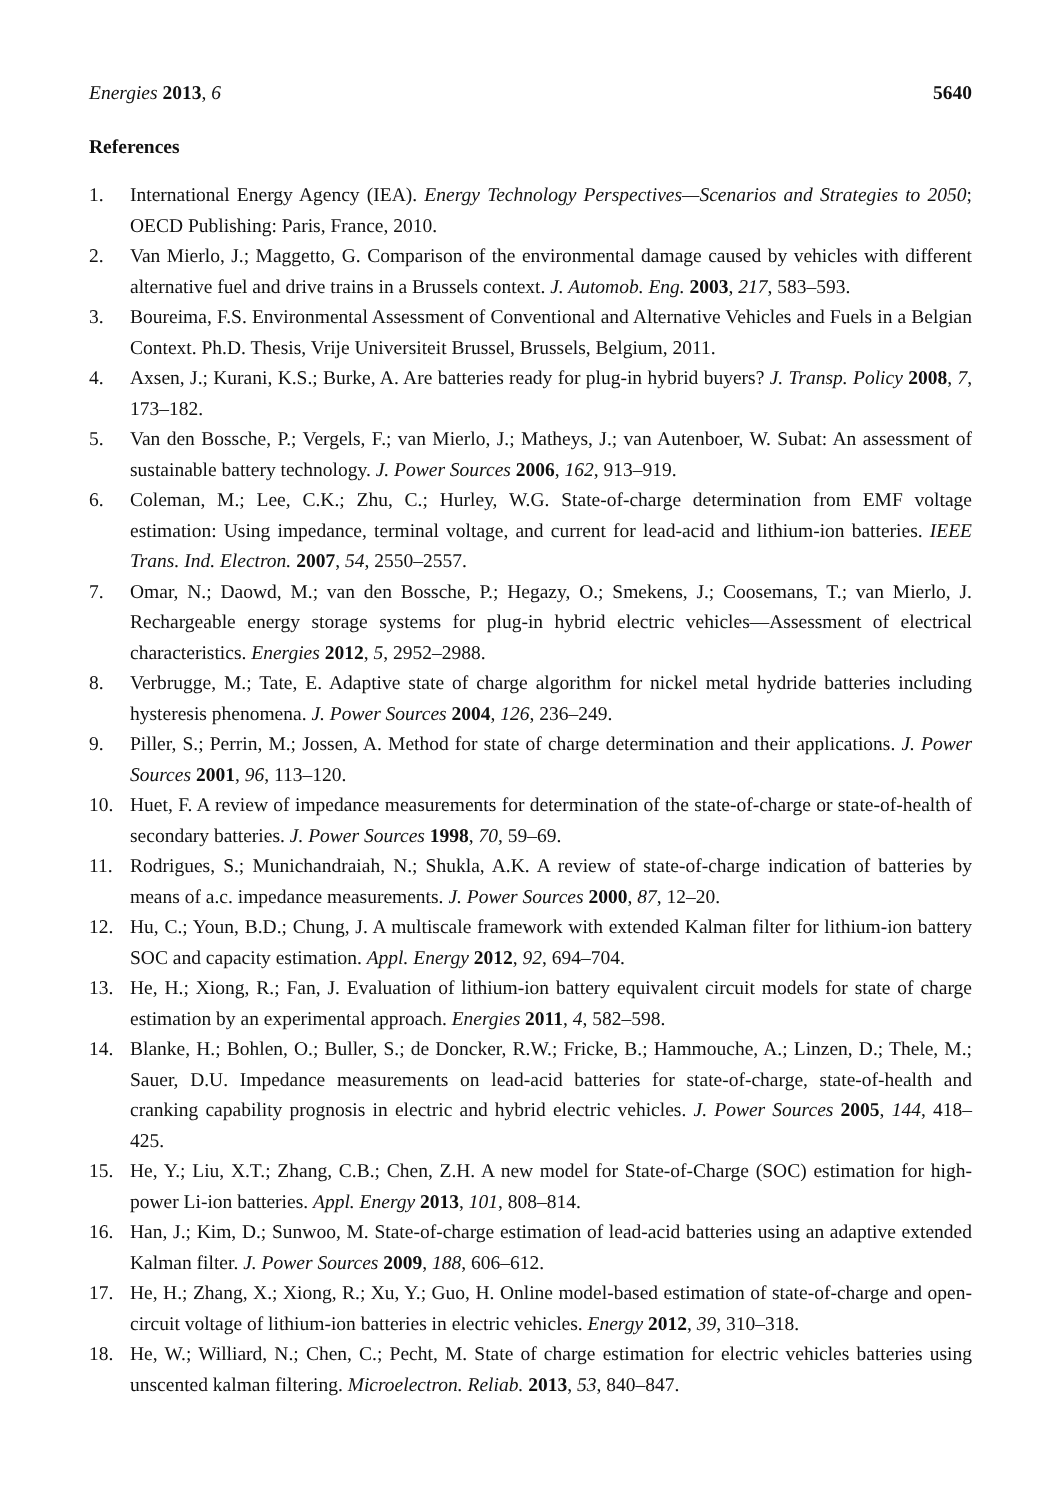Energies 2013, 6 5640
References
1. International Energy Agency (IEA). Energy Technology Perspectives—Scenarios and Strategies to 2050; OECD Publishing: Paris, France, 2010.
2. Van Mierlo, J.; Maggetto, G. Comparison of the environmental damage caused by vehicles with different alternative fuel and drive trains in a Brussels context. J. Automob. Eng. 2003, 217, 583–593.
3. Boureima, F.S. Environmental Assessment of Conventional and Alternative Vehicles and Fuels in a Belgian Context. Ph.D. Thesis, Vrije Universiteit Brussel, Brussels, Belgium, 2011.
4. Axsen, J.; Kurani, K.S.; Burke, A. Are batteries ready for plug-in hybrid buyers? J. Transp. Policy 2008, 7, 173–182.
5. Van den Bossche, P.; Vergels, F.; van Mierlo, J.; Matheys, J.; van Autenboer, W. Subat: An assessment of sustainable battery technology. J. Power Sources 2006, 162, 913–919.
6. Coleman, M.; Lee, C.K.; Zhu, C.; Hurley, W.G. State-of-charge determination from EMF voltage estimation: Using impedance, terminal voltage, and current for lead-acid and lithium-ion batteries. IEEE Trans. Ind. Electron. 2007, 54, 2550–2557.
7. Omar, N.; Daowd, M.; van den Bossche, P.; Hegazy, O.; Smekens, J.; Coosemans, T.; van Mierlo, J. Rechargeable energy storage systems for plug-in hybrid electric vehicles—Assessment of electrical characteristics. Energies 2012, 5, 2952–2988.
8. Verbrugge, M.; Tate, E. Adaptive state of charge algorithm for nickel metal hydride batteries including hysteresis phenomena. J. Power Sources 2004, 126, 236–249.
9. Piller, S.; Perrin, M.; Jossen, A. Method for state of charge determination and their applications. J. Power Sources 2001, 96, 113–120.
10. Huet, F. A review of impedance measurements for determination of the state-of-charge or state-of-health of secondary batteries. J. Power Sources 1998, 70, 59–69.
11. Rodrigues, S.; Munichandraiah, N.; Shukla, A.K. A review of state-of-charge indication of batteries by means of a.c. impedance measurements. J. Power Sources 2000, 87, 12–20.
12. Hu, C.; Youn, B.D.; Chung, J. A multiscale framework with extended Kalman filter for lithium-ion battery SOC and capacity estimation. Appl. Energy 2012, 92, 694–704.
13. He, H.; Xiong, R.; Fan, J. Evaluation of lithium-ion battery equivalent circuit models for state of charge estimation by an experimental approach. Energies 2011, 4, 582–598.
14. Blanke, H.; Bohlen, O.; Buller, S.; de Doncker, R.W.; Fricke, B.; Hammouche, A.; Linzen, D.; Thele, M.; Sauer, D.U. Impedance measurements on lead-acid batteries for state-of-charge, state-of-health and cranking capability prognosis in electric and hybrid electric vehicles. J. Power Sources 2005, 144, 418–425.
15. He, Y.; Liu, X.T.; Zhang, C.B.; Chen, Z.H. A new model for State-of-Charge (SOC) estimation for high-power Li-ion batteries. Appl. Energy 2013, 101, 808–814.
16. Han, J.; Kim, D.; Sunwoo, M. State-of-charge estimation of lead-acid batteries using an adaptive extended Kalman filter. J. Power Sources 2009, 188, 606–612.
17. He, H.; Zhang, X.; Xiong, R.; Xu, Y.; Guo, H. Online model-based estimation of state-of-charge and open-circuit voltage of lithium-ion batteries in electric vehicles. Energy 2012, 39, 310–318.
18. He, W.; Williard, N.; Chen, C.; Pecht, M. State of charge estimation for electric vehicles batteries using unscented kalman filtering. Microelectron. Reliab. 2013, 53, 840–847.